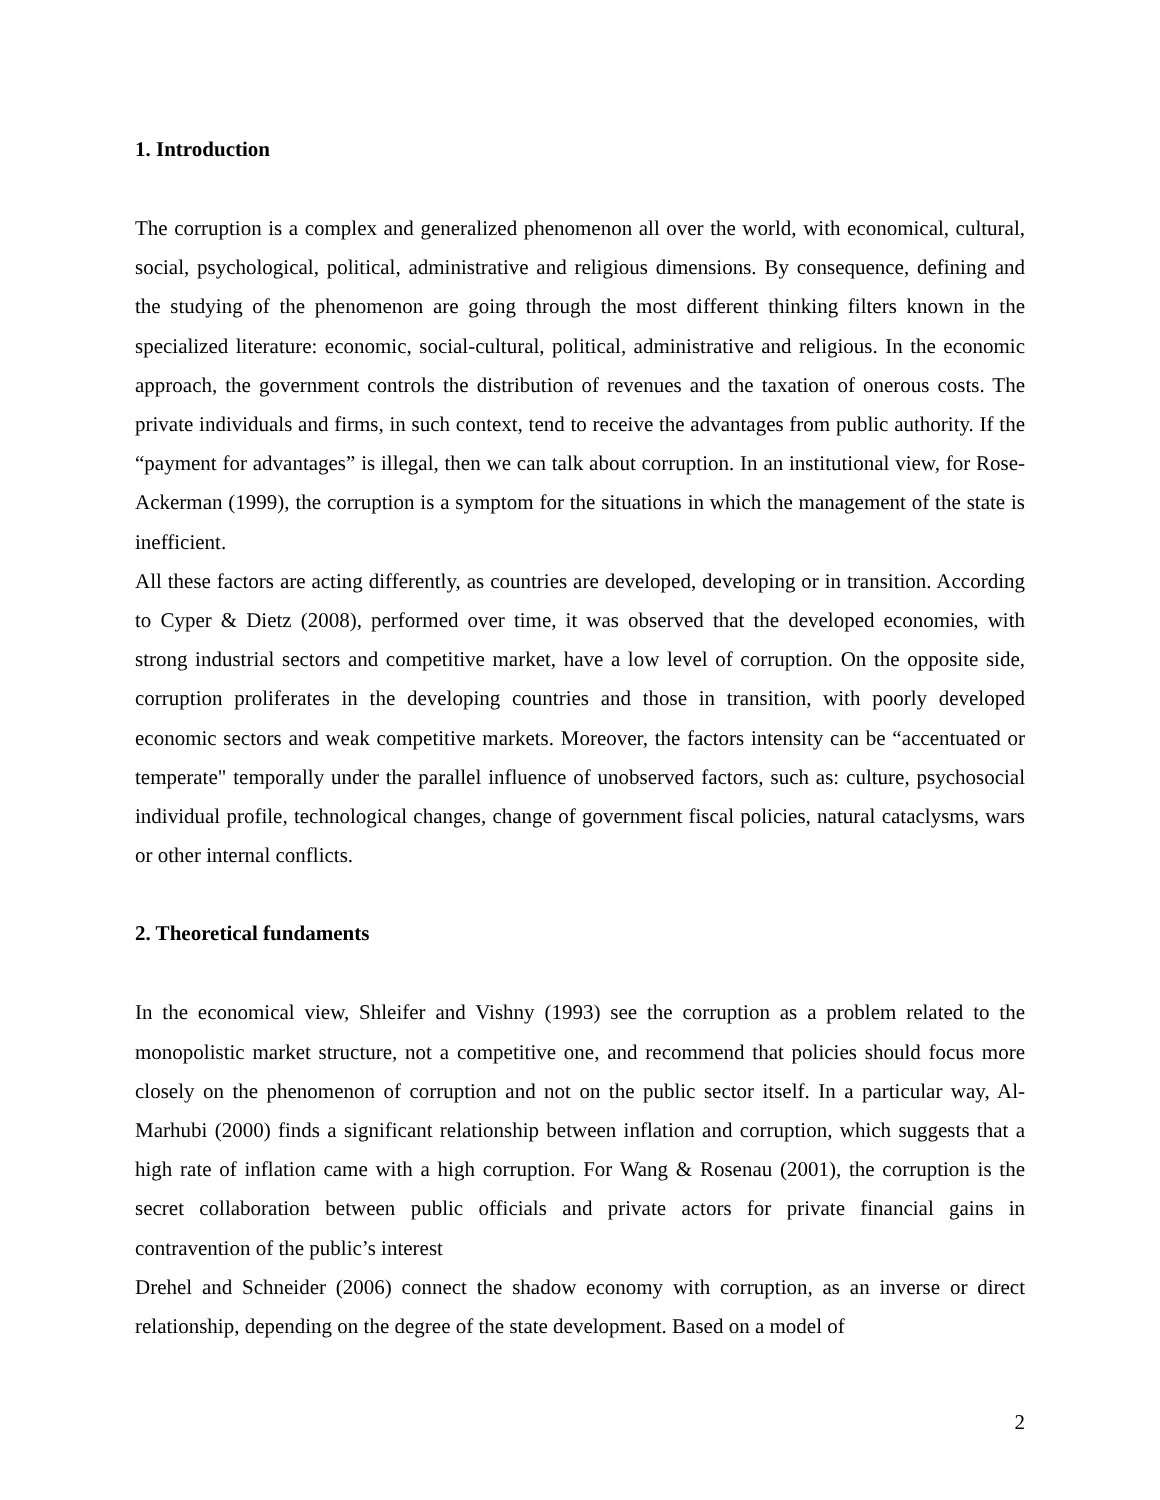1. Introduction
The corruption is a complex and generalized phenomenon all over the world, with economical, cultural, social, psychological, political, administrative and religious dimensions. By consequence, defining and the studying of the phenomenon are going through the most different thinking filters known in the specialized literature: economic, social-cultural, political, administrative and religious. In the economic approach, the government controls the distribution of revenues and the taxation of onerous costs. The private individuals and firms, in such context, tend to receive the advantages from public authority. If the “payment for advantages” is illegal, then we can talk about corruption. In an institutional view, for Rose-Ackerman (1999), the corruption is a symptom for the situations in which the management of the state is inefficient.
All these factors are acting differently, as countries are developed, developing or in transition. According to Cyper & Dietz (2008), performed over time, it was observed that the developed economies, with strong industrial sectors and competitive market, have a low level of corruption. On the opposite side, corruption proliferates in the developing countries and those in transition, with poorly developed economic sectors and weak competitive markets. Moreover, the factors intensity can be “accentuated or temperate" temporally under the parallel influence of unobserved factors, such as: culture, psychosocial individual profile, technological changes, change of government fiscal policies, natural cataclysms, wars or other internal conflicts.
2. Theoretical fundaments
In the economical view, Shleifer and Vishny (1993) see the corruption as a problem related to the monopolistic market structure, not a competitive one, and recommend that policies should focus more closely on the phenomenon of corruption and not on the public sector itself. In a particular way, Al-Marhubi (2000) finds a significant relationship between inflation and corruption, which suggests that a high rate of inflation came with a high corruption. For Wang & Rosenau (2001), the corruption is the secret collaboration between public officials and private actors for private financial gains in contravention of the public’s interest
Drehel and Schneider (2006) connect the shadow economy with corruption, as an inverse or direct relationship, depending on the degree of the state development. Based on a model of
2